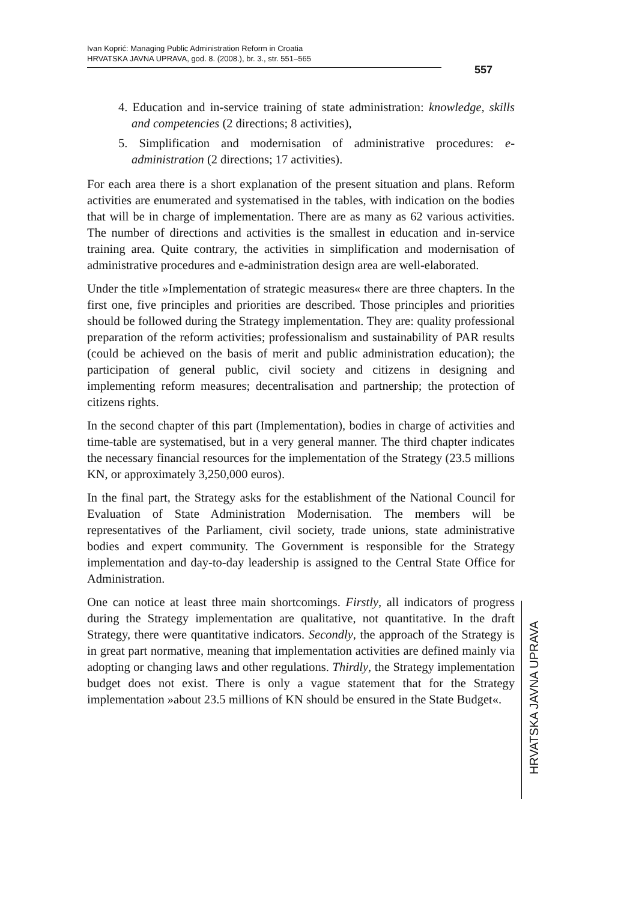Ivan Koprić: Managing Public Administration Reform in Croatia
HRVATSKA JAVNA UPRAVA, god. 8. (2008.), br. 3., str. 551–565
557
4. Education and in-service training of state administration: knowledge, skills and competencies (2 directions; 8 activities),
5. Simplification and modernisation of administrative procedures: e-administration (2 directions; 17 activities).
For each area there is a short explanation of the present situation and plans. Reform activities are enumerated and systematised in the tables, with indication on the bodies that will be in charge of implementation. There are as many as 62 various activities. The number of directions and activities is the smallest in education and in-service training area. Quite contrary, the activities in simplification and modernisation of administrative procedures and e-administration design area are well-elaborated.
Under the title »Implementation of strategic measures« there are three chapters. In the first one, five principles and priorities are described. Those principles and priorities should be followed during the Strategy implementation. They are: quality professional preparation of the reform activities; professionalism and sustainability of PAR results (could be achieved on the basis of merit and public administration education); the participation of general public, civil society and citizens in designing and implementing reform measures; decentralisation and partnership; the protection of citizens rights.
In the second chapter of this part (Implementation), bodies in charge of activities and time-table are systematised, but in a very general manner. The third chapter indicates the necessary financial resources for the implementation of the Strategy (23.5 millions KN, or approximately 3,250,000 euros).
In the final part, the Strategy asks for the establishment of the National Council for Evaluation of State Administration Modernisation. The members will be representatives of the Parliament, civil society, trade unions, state administrative bodies and expert community. The Government is responsible for the Strategy implementation and day-to-day leadership is assigned to the Central State Office for Administration.
One can notice at least three main shortcomings. Firstly, all indicators of progress during the Strategy implementation are qualitative, not quantitative. In the draft Strategy, there were quantitative indicators. Secondly, the approach of the Strategy is in great part normative, meaning that implementation activities are defined mainly via adopting or changing laws and other regulations. Thirdly, the Strategy implementation budget does not exist. There is only a vague statement that for the Strategy implementation »about 23.5 millions of KN should be ensured in the State Budget«.
HRVATSKA JAVNA UPRAVA